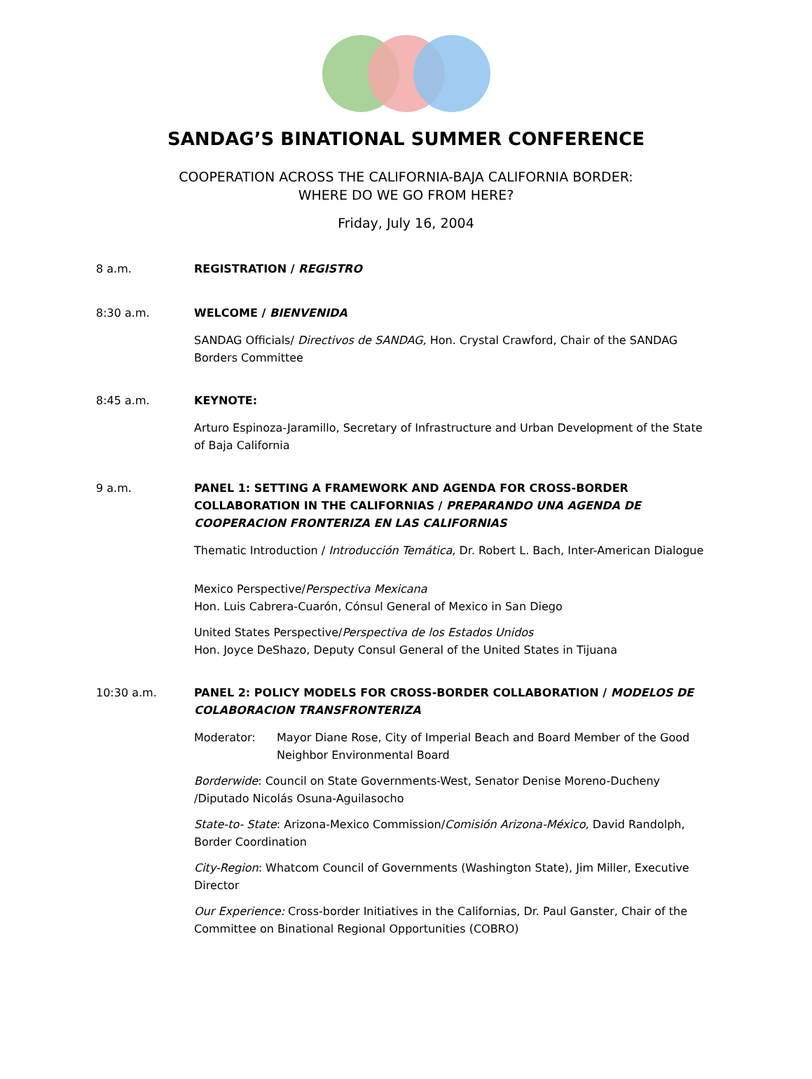SANDAG’S BINATIONAL SUMMER CONFERENCE
COOPERATION ACROSS THE CALIFORNIA-BAJA CALIFORNIA BORDER:
WHERE DO WE GO FROM HERE?
Friday, July 16, 2004
8 a.m. REGISTRATION / REGISTRO
8:30 a.m. WELCOME / BIENVENIDA
SANDAG Officials/ Directivos de SANDAG, Hon. Crystal Crawford, Chair of the SANDAG Borders Committee
8:45 a.m. KEYNOTE:
Arturo Espinoza-Jaramillo, Secretary of Infrastructure and Urban Development of the State of Baja California
9 a.m. PANEL 1: SETTING A FRAMEWORK AND AGENDA FOR CROSS-BORDER COLLABORATION IN THE CALIFORNIAS / PREPARANDO UNA AGENDA DE COOPERACION FRONTERIZA EN LAS CALIFORNIAS
Thematic Introduction / Introducción Temática, Dr. Robert L. Bach, Inter-American Dialogue
Mexico Perspective/Perspectiva Mexicana
Hon. Luis Cabrera-Cuarón, Cónsul General of Mexico in San Diego
United States Perspective/Perspectiva de los Estados Unidos
Hon. Joyce DeShazo, Deputy Consul General of the United States in Tijuana
10:30 a.m. PANEL 2: POLICY MODELS FOR CROSS-BORDER COLLABORATION / MODELOS DE COLABORACION TRANSFRONTERIZA
Moderator: Mayor Diane Rose, City of Imperial Beach and Board Member of the Good Neighbor Environmental Board
Borderwide: Council on State Governments-West, Senator Denise Moreno-Ducheny /Diputado Nicolás Osuna-Aguilasocho
State-to- State: Arizona-Mexico Commission/Comisión Arizona-México, David Randolph, Border Coordination
City-Region: Whatcom Council of Governments (Washington State), Jim Miller, Executive Director
Our Experience: Cross-border Initiatives in the Californias, Dr. Paul Ganster, Chair of the Committee on Binational Regional Opportunities (COBRO)